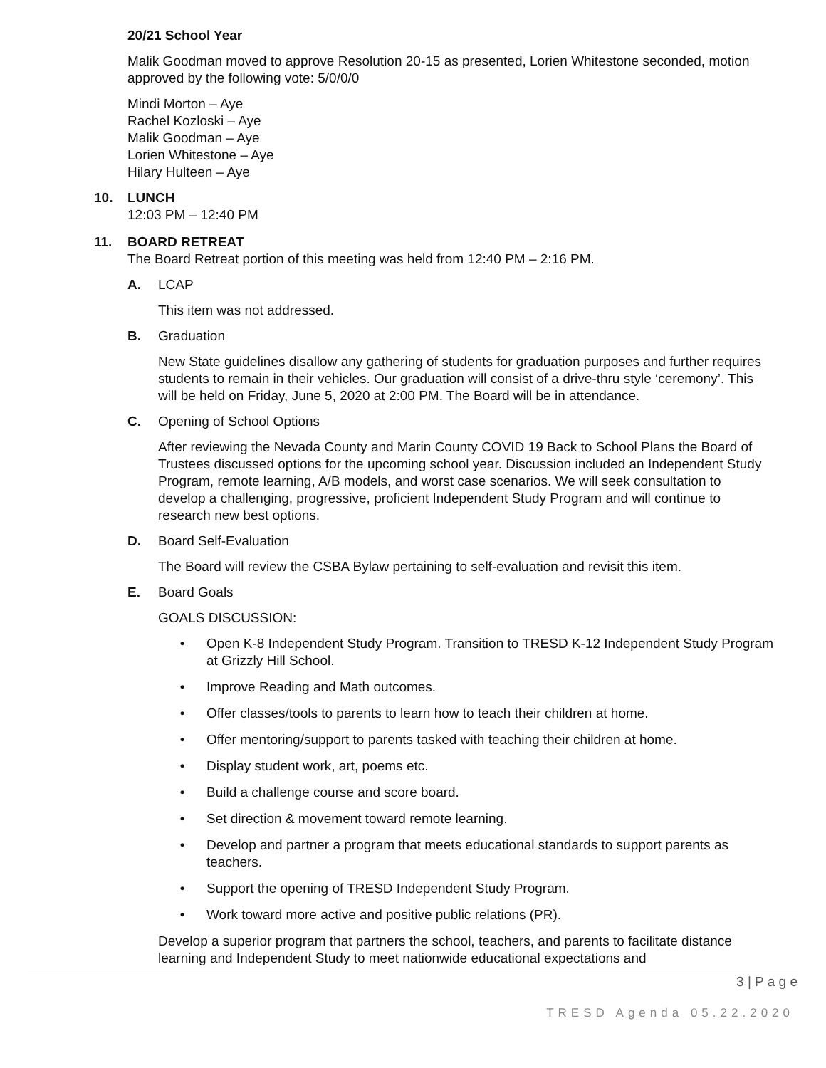20/21 School Year
Malik Goodman moved to approve Resolution 20-15 as presented, Lorien Whitestone seconded, motion approved by the following vote: 5/0/0/0
Mindi Morton – Aye
Rachel Kozloski – Aye
Malik Goodman – Aye
Lorien Whitestone – Aye
Hilary Hulteen – Aye
10. LUNCH
12:03 PM – 12:40 PM
11. BOARD RETREAT
The Board Retreat portion of this meeting was held from 12:40 PM – 2:16 PM.
A. LCAP
This item was not addressed.
B. Graduation
New State guidelines disallow any gathering of students for graduation purposes and further requires students to remain in their vehicles. Our graduation will consist of a drive-thru style ‘ceremony’. This will be held on Friday, June 5, 2020 at 2:00 PM. The Board will be in attendance.
C. Opening of School Options
After reviewing the Nevada County and Marin County COVID 19 Back to School Plans the Board of Trustees discussed options for the upcoming school year. Discussion included an Independent Study Program, remote learning, A/B models, and worst case scenarios. We will seek consultation to develop a challenging, progressive, proficient Independent Study Program and will continue to research new best options.
D. Board Self-Evaluation
The Board will review the CSBA Bylaw pertaining to self-evaluation and revisit this item.
E. Board Goals
GOALS DISCUSSION:
• Open K-8 Independent Study Program. Transition to TRESD K-12 Independent Study Program at Grizzly Hill School.
• Improve Reading and Math outcomes.
• Offer classes/tools to parents to learn how to teach their children at home.
• Offer mentoring/support to parents tasked with teaching their children at home.
• Display student work, art, poems etc.
• Build a challenge course and score board.
• Set direction & movement toward remote learning.
• Develop and partner a program that meets educational standards to support parents as teachers.
• Support the opening of TRESD Independent Study Program.
• Work toward more active and positive public relations (PR).
Develop a superior program that partners the school, teachers, and parents to facilitate distance learning and Independent Study to meet nationwide educational expectations and
3 | P a g e
TRESD Agenda 05.22.2020